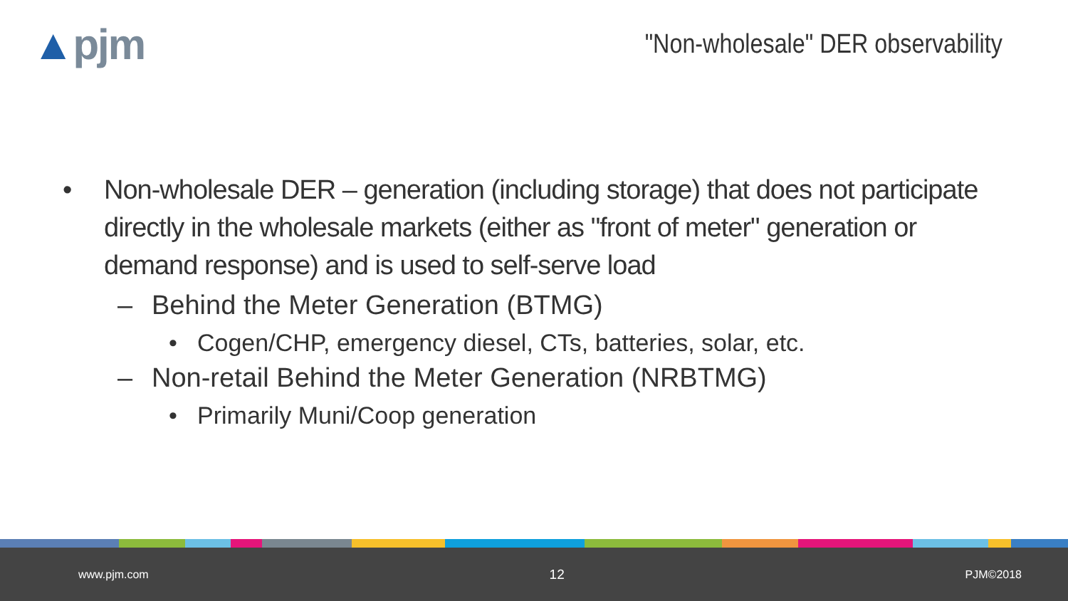▲pjm
"Non-wholesale" DER observability
• Non-wholesale DER – generation (including storage) that does not participate directly in the wholesale markets (either as "front of meter" generation or demand response) and is used to self-serve load
– Behind the Meter Generation (BTMG)
• Cogen/CHP, emergency diesel, CTs, batteries, solar, etc.
– Non-retail Behind the Meter Generation (NRBTMG)
• Primarily Muni/Coop generation
www.pjm.com 12 PJM©2018